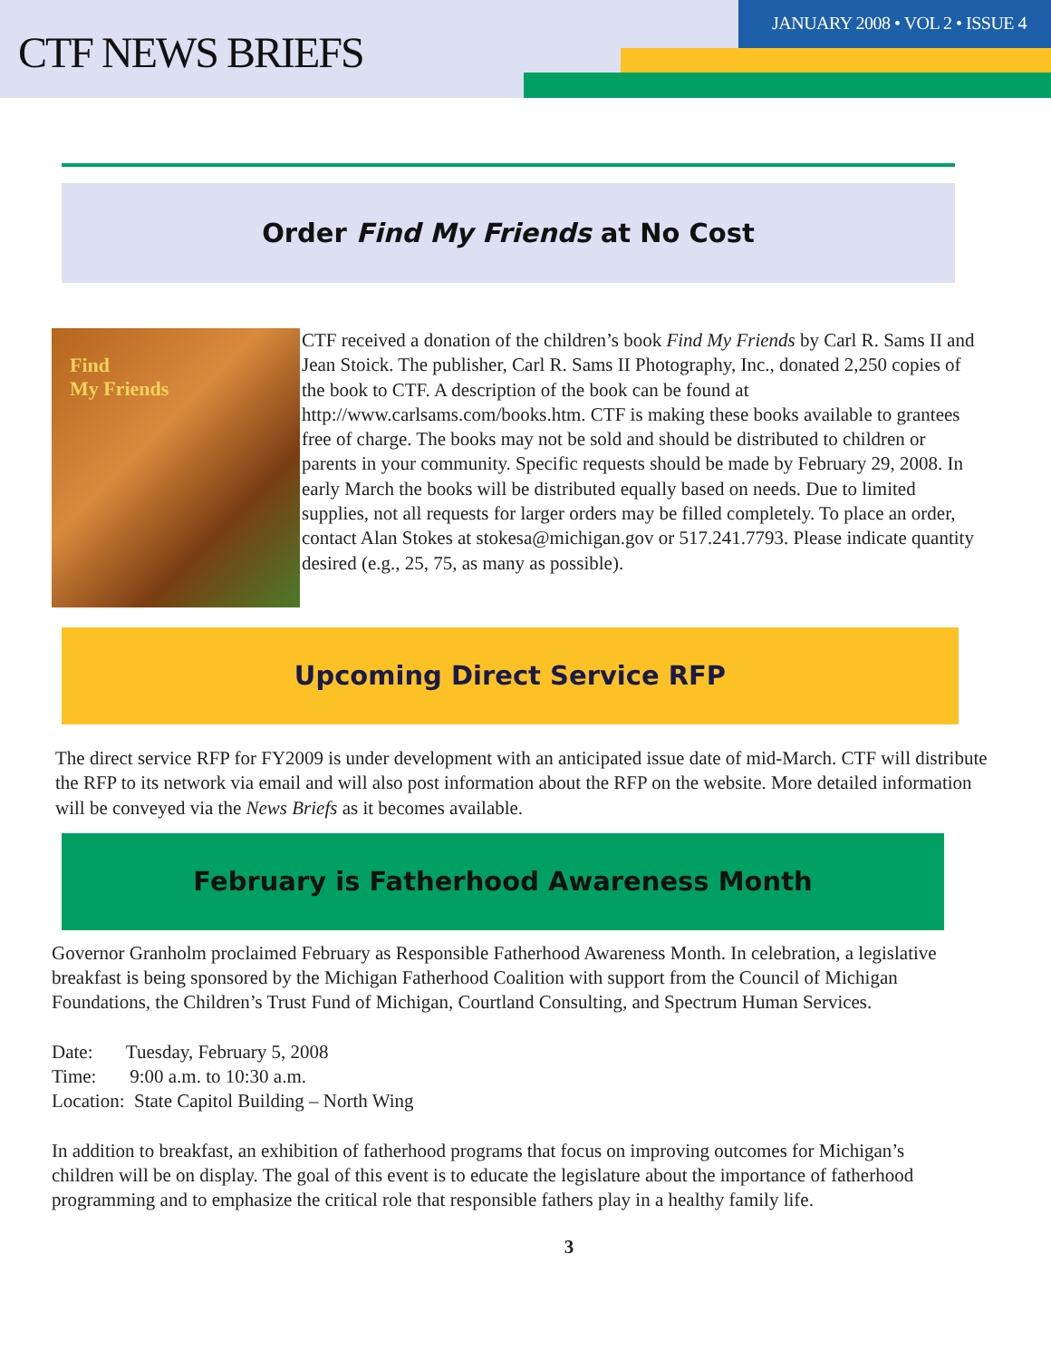CTF NEWS BRIEFS
JANUARY 2008 • VOL 2 • ISSUE 4
Order Find My Friends at No Cost
Find
My Friends
CTF received a donation of the children’s book Find My Friends by Carl R. Sams II and Jean Stoick. The publisher, Carl R. Sams II Photography, Inc., donated 2,250 copies of the book to CTF. A description of the book can be found at http://www.carlsams.com/books.htm. CTF is making these books available to grantees free of charge. The books may not be sold and should be distributed to children or parents in your community. Specific requests should be made by February 29, 2008. In early March the books will be distributed equally based on needs. Due to limited supplies, not all requests for larger orders may be filled completely. To place an order, contact Alan Stokes at stokesa@michigan.gov or 517.241.7793. Please indicate quantity desired (e.g., 25, 75, as many as possible).
Upcoming Direct Service RFP
The direct service RFP for FY2009 is under development with an anticipated issue date of mid-March. CTF will distribute the RFP to its network via email and will also post information about the RFP on the website. More detailed information will be conveyed via the News Briefs as it becomes available.
February is Fatherhood Awareness Month
Governor Granholm proclaimed February as Responsible Fatherhood Awareness Month. In celebration, a legislative breakfast is being sponsored by the Michigan Fatherhood Coalition with support from the Council of Michigan Foundations, the Children’s Trust Fund of Michigan, Courtland Consulting, and Spectrum Human Services.
Date: Tuesday, February 5, 2008
Time: 9:00 a.m. to 10:30 a.m.
Location: State Capitol Building – North Wing
In addition to breakfast, an exhibition of fatherhood programs that focus on improving outcomes for Michigan’s children will be on display. The goal of this event is to educate the legislature about the importance of fatherhood programming and to emphasize the critical role that responsible fathers play in a healthy family life.
3